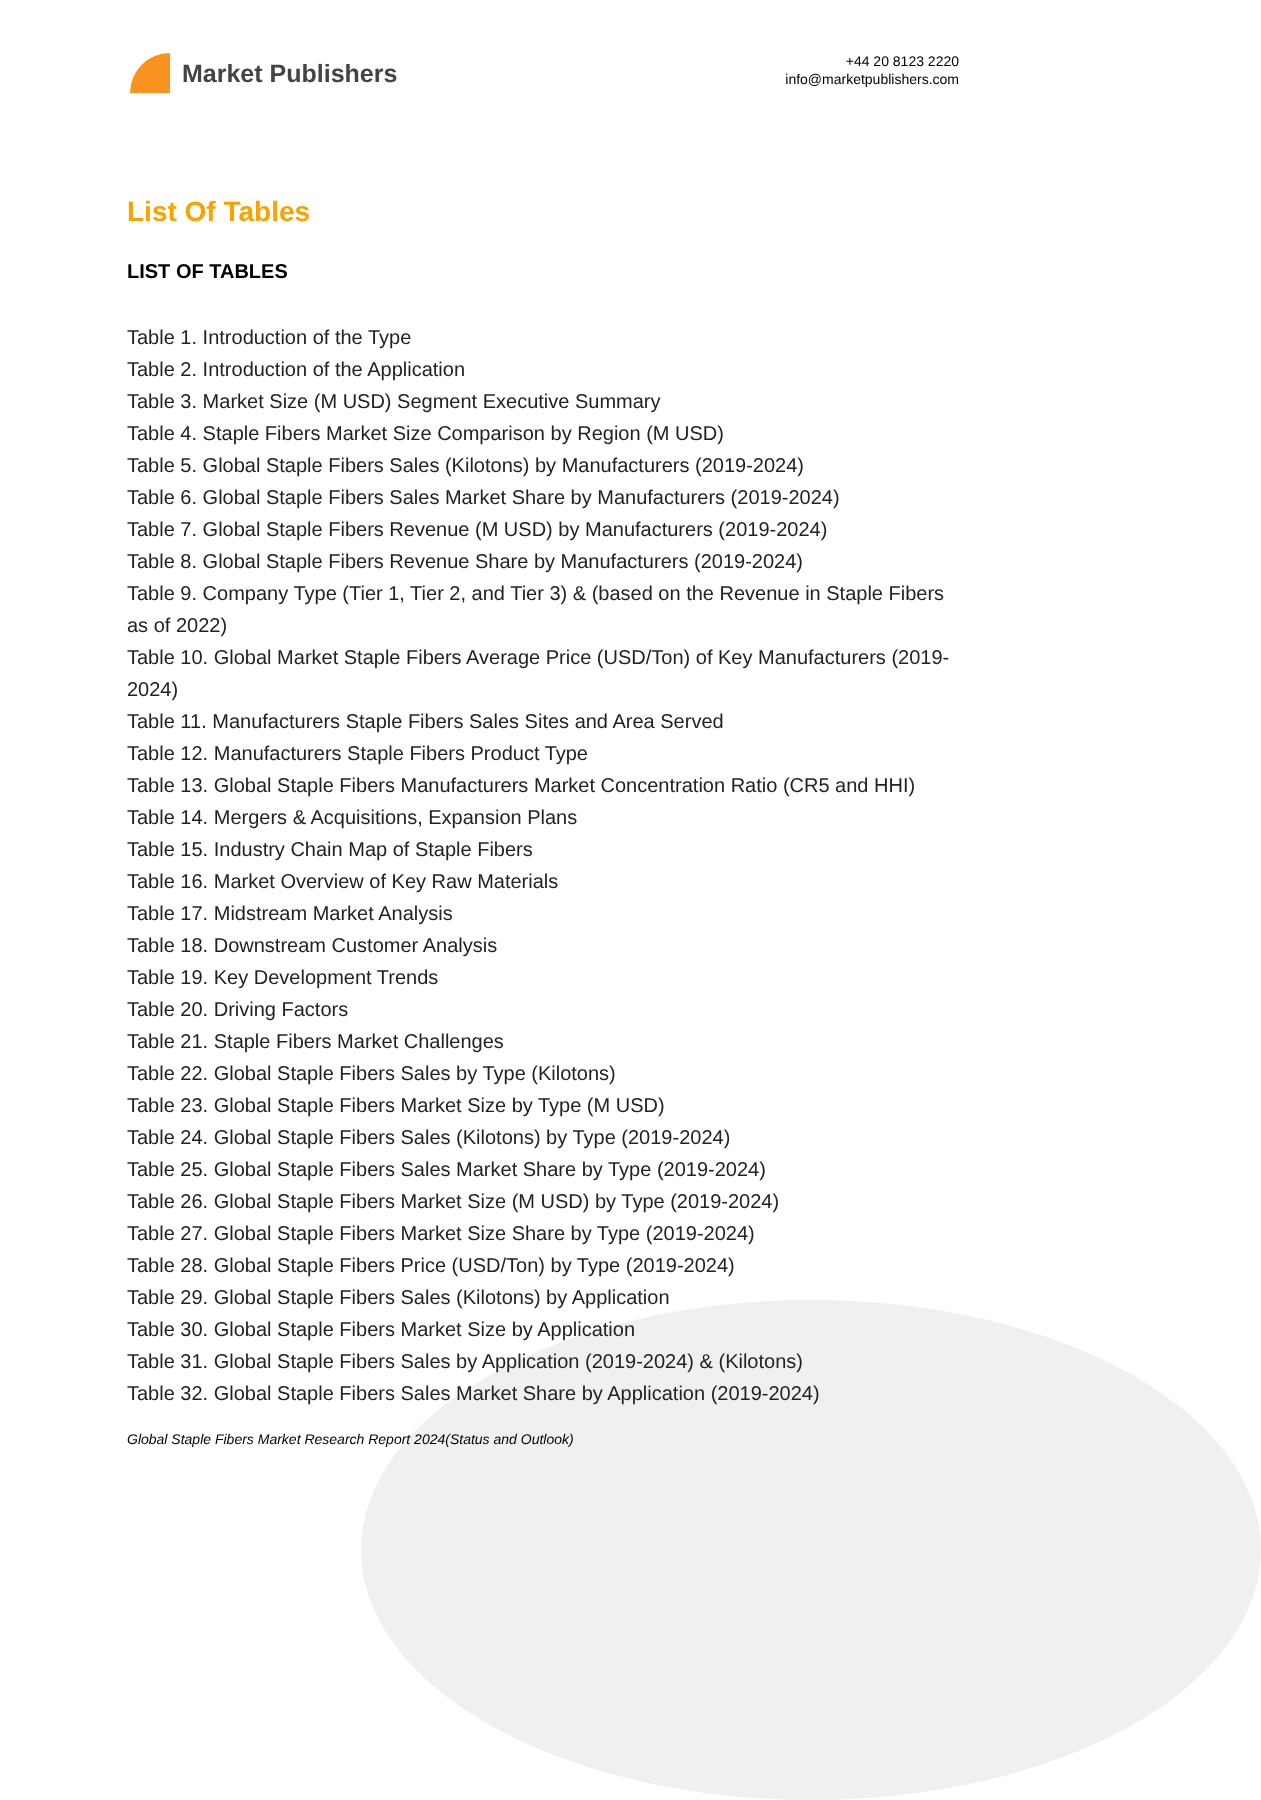Market Publishers
+44 20 8123 2220
info@marketpublishers.com
List Of Tables
LIST OF TABLES
Table 1. Introduction of the Type
Table 2. Introduction of the Application
Table 3. Market Size (M USD) Segment Executive Summary
Table 4. Staple Fibers Market Size Comparison by Region (M USD)
Table 5. Global Staple Fibers Sales (Kilotons) by Manufacturers (2019-2024)
Table 6. Global Staple Fibers Sales Market Share by Manufacturers (2019-2024)
Table 7. Global Staple Fibers Revenue (M USD) by Manufacturers (2019-2024)
Table 8. Global Staple Fibers Revenue Share by Manufacturers (2019-2024)
Table 9. Company Type (Tier 1, Tier 2, and Tier 3) & (based on the Revenue in Staple Fibers as of 2022)
Table 10. Global Market Staple Fibers Average Price (USD/Ton) of Key Manufacturers (2019-2024)
Table 11. Manufacturers Staple Fibers Sales Sites and Area Served
Table 12. Manufacturers Staple Fibers Product Type
Table 13. Global Staple Fibers Manufacturers Market Concentration Ratio (CR5 and HHI)
Table 14. Mergers & Acquisitions, Expansion Plans
Table 15. Industry Chain Map of Staple Fibers
Table 16. Market Overview of Key Raw Materials
Table 17. Midstream Market Analysis
Table 18. Downstream Customer Analysis
Table 19. Key Development Trends
Table 20. Driving Factors
Table 21. Staple Fibers Market Challenges
Table 22. Global Staple Fibers Sales by Type (Kilotons)
Table 23. Global Staple Fibers Market Size by Type (M USD)
Table 24. Global Staple Fibers Sales (Kilotons) by Type (2019-2024)
Table 25. Global Staple Fibers Sales Market Share by Type (2019-2024)
Table 26. Global Staple Fibers Market Size (M USD) by Type (2019-2024)
Table 27. Global Staple Fibers Market Size Share by Type (2019-2024)
Table 28. Global Staple Fibers Price (USD/Ton) by Type (2019-2024)
Table 29. Global Staple Fibers Sales (Kilotons) by Application
Table 30. Global Staple Fibers Market Size by Application
Table 31. Global Staple Fibers Sales by Application (2019-2024) & (Kilotons)
Table 32. Global Staple Fibers Sales Market Share by Application (2019-2024)
Global Staple Fibers Market Research Report 2024(Status and Outlook)